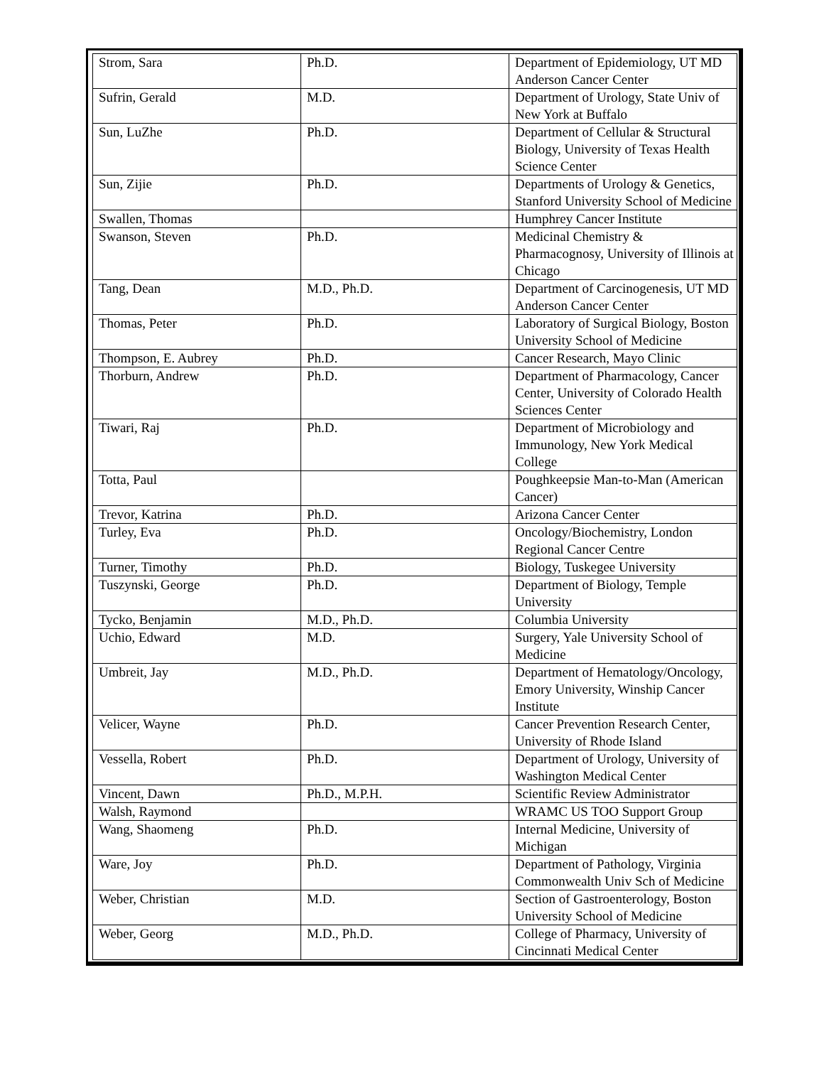| Strom, Sara | Ph.D. | Department of Epidemiology, UT MD Anderson Cancer Center |
| Sufrin, Gerald | M.D. | Department of Urology, State Univ of New York at Buffalo |
| Sun, LuZhe | Ph.D. | Department of Cellular & Structural Biology, University of Texas Health Science Center |
| Sun, Zijie | Ph.D. | Departments of Urology & Genetics, Stanford University School of Medicine |
| Swallen, Thomas | | Humphrey Cancer Institute |
| Swanson, Steven | Ph.D. | Medicinal Chemistry & Pharmacognosy, University of Illinois at Chicago |
| Tang, Dean | M.D., Ph.D. | Department of Carcinogenesis, UT MD Anderson Cancer Center |
| Thomas, Peter | Ph.D. | Laboratory of Surgical Biology, Boston University School of Medicine |
| Thompson, E. Aubrey | Ph.D. | Cancer Research, Mayo Clinic |
| Thorburn, Andrew | Ph.D. | Department of Pharmacology, Cancer Center, University of Colorado Health Sciences Center |
| Tiwari, Raj | Ph.D. | Department of Microbiology and Immunology, New York Medical College |
| Totta, Paul | | Poughkeepsie Man-to-Man (American Cancer) |
| Trevor, Katrina | Ph.D. | Arizona Cancer Center |
| Turley, Eva | Ph.D. | Oncology/Biochemistry, London Regional Cancer Centre |
| Turner, Timothy | Ph.D. | Biology, Tuskegee University |
| Tuszynski, George | Ph.D. | Department of Biology, Temple University |
| Tycko, Benjamin | M.D., Ph.D. | Columbia University |
| Uchio, Edward | M.D. | Surgery, Yale University School of Medicine |
| Umbreit, Jay | M.D., Ph.D. | Department of Hematology/Oncology, Emory University, Winship Cancer Institute |
| Velicer, Wayne | Ph.D. | Cancer Prevention Research Center, University of Rhode Island |
| Vessella, Robert | Ph.D. | Department of Urology, University of Washington Medical Center |
| Vincent, Dawn | Ph.D., M.P.H. | Scientific Review Administrator |
| Walsh, Raymond | | WRAMC US TOO Support Group |
| Wang, Shaomeng | Ph.D. | Internal Medicine, University of Michigan |
| Ware, Joy | Ph.D. | Department of Pathology, Virginia Commonwealth Univ Sch of Medicine |
| Weber, Christian | M.D. | Section of Gastroenterology, Boston University School of Medicine |
| Weber, Georg | M.D., Ph.D. | College of Pharmacy, University of Cincinnati Medical Center |